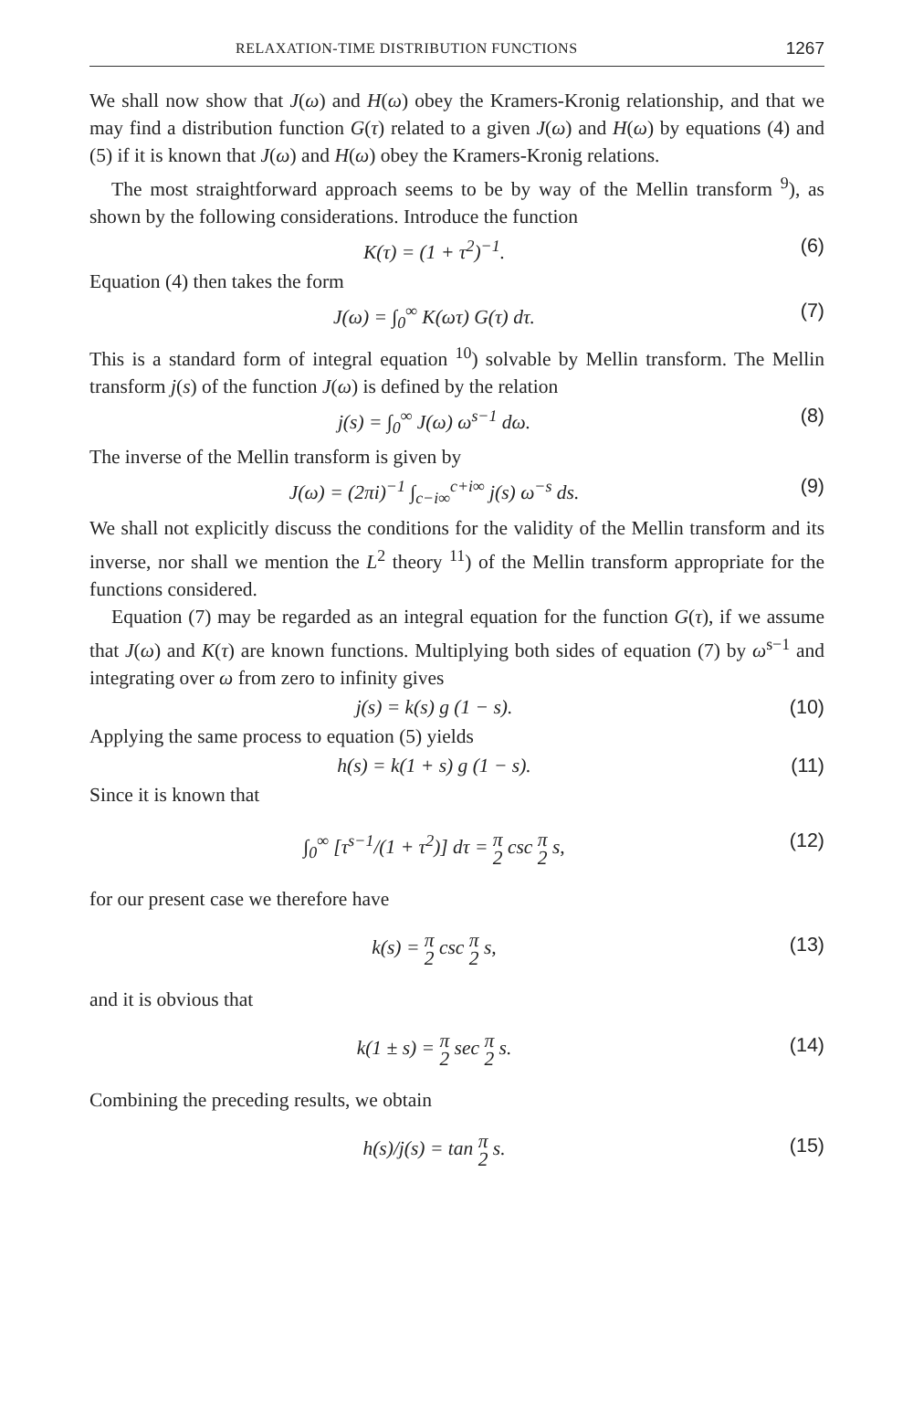RELAXATION-TIME DISTRIBUTION FUNCTIONS 1267
We shall now show that J(ω) and H(ω) obey the Kramers-Kronig relationship, and that we may find a distribution function G(τ) related to a given J(ω) and H(ω) by equations (4) and (5) if it is known that J(ω) and H(ω) obey the Kramers-Kronig relations.
The most straightforward approach seems to be by way of the Mellin transform <sup>9</sup>), as shown by the following considerations. Introduce the function
K(τ) = (1 + τ<sup>2</sup>)<sup>−1</sup>. (6)
Equation (4) then takes the form
J(ω) = ∫<sub>0</sub><sup>∞</sup> K(ωτ) G(τ) dτ. (7)
This is a standard form of integral equation <sup>10</sup>) solvable by Mellin transform. The Mellin transform j(s) of the function J(ω) is defined by the relation
j(s) = ∫<sub>0</sub><sup>∞</sup> J(ω) ω<sup>s−1</sup> dω. (8)
The inverse of the Mellin transform is given by
J(ω) = (2πi)<sup>−1</sup> ∫<sub>c−i∞</sub><sup>c+i∞</sup> j(s) ω<sup>−s</sup> ds. (9)
We shall not explicitly discuss the conditions for the validity of the Mellin transform and its inverse, nor shall we mention the L<sup>2</sup> theory <sup>11</sup>) of the Mellin transform appropriate for the functions considered.
Equation (7) may be regarded as an integral equation for the function G(τ), if we assume that J(ω) and K(τ) are known functions. Multiplying both sides of equation (7) by ω<sup>s−1</sup> and integrating over ω from zero to infinity gives
j(s) = k(s) g (1 − s). (10)
Applying the same process to equation (5) yields
h(s) = k(1 + s) g (1 − s). (11)
Since it is known that
∫<sub>0</sub><sup>∞</sup> [τ<sup>s−1</sup>/(1 + τ<sup>2</sup>)] dτ = π 2 csc π 2 s, (12)
for our present case we therefore have
k(s) = π 2 csc π 2 s, (13)
and it is obvious that
k(1 ± s) = π 2 sec π 2 s. (14)
Combining the preceding results, we obtain
h(s)/j(s) = tan π 2 s. (15)